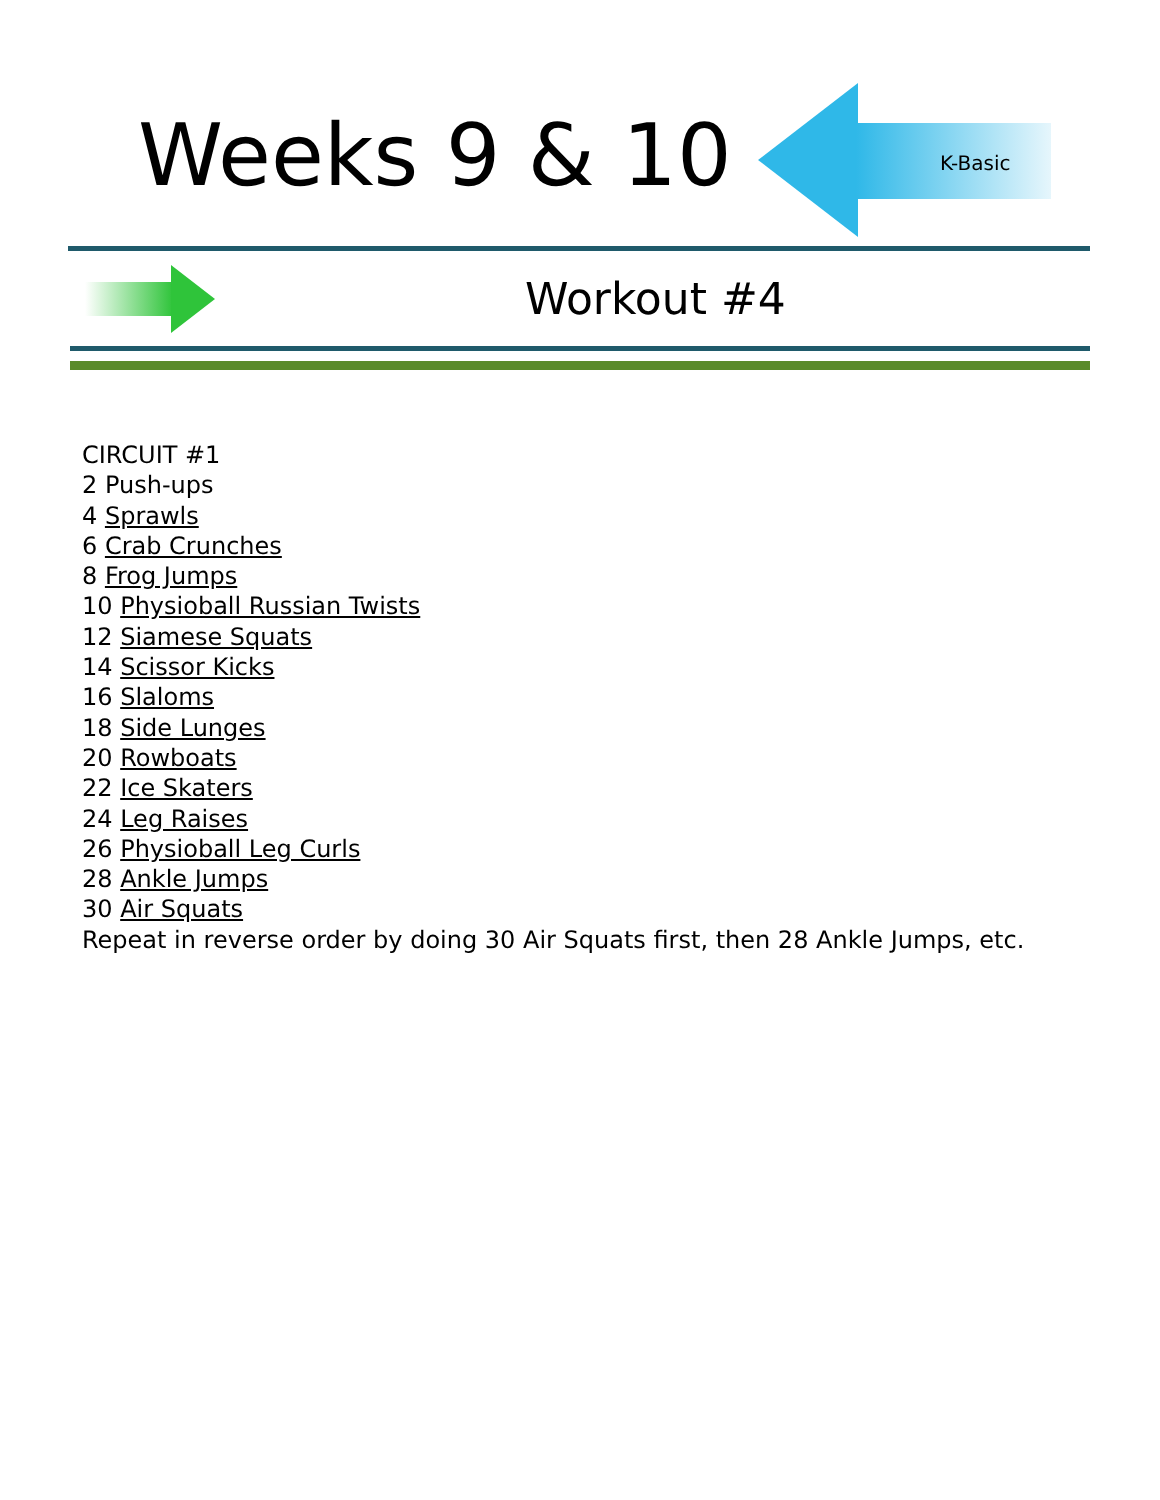Weeks 9 & 10
K-Basic
Workout #4
CIRCUIT #1
2 Push-ups
4 Sprawls
6 Crab Crunches
8 Frog Jumps
10 Physioball Russian Twists
12 Siamese Squats
14 Scissor Kicks
16 Slaloms
18 Side Lunges
20 Rowboats
22 Ice Skaters
24 Leg Raises
26 Physioball Leg Curls
28 Ankle Jumps
30 Air Squats
Repeat in reverse order by doing 30 Air Squats first, then 28 Ankle Jumps, etc.